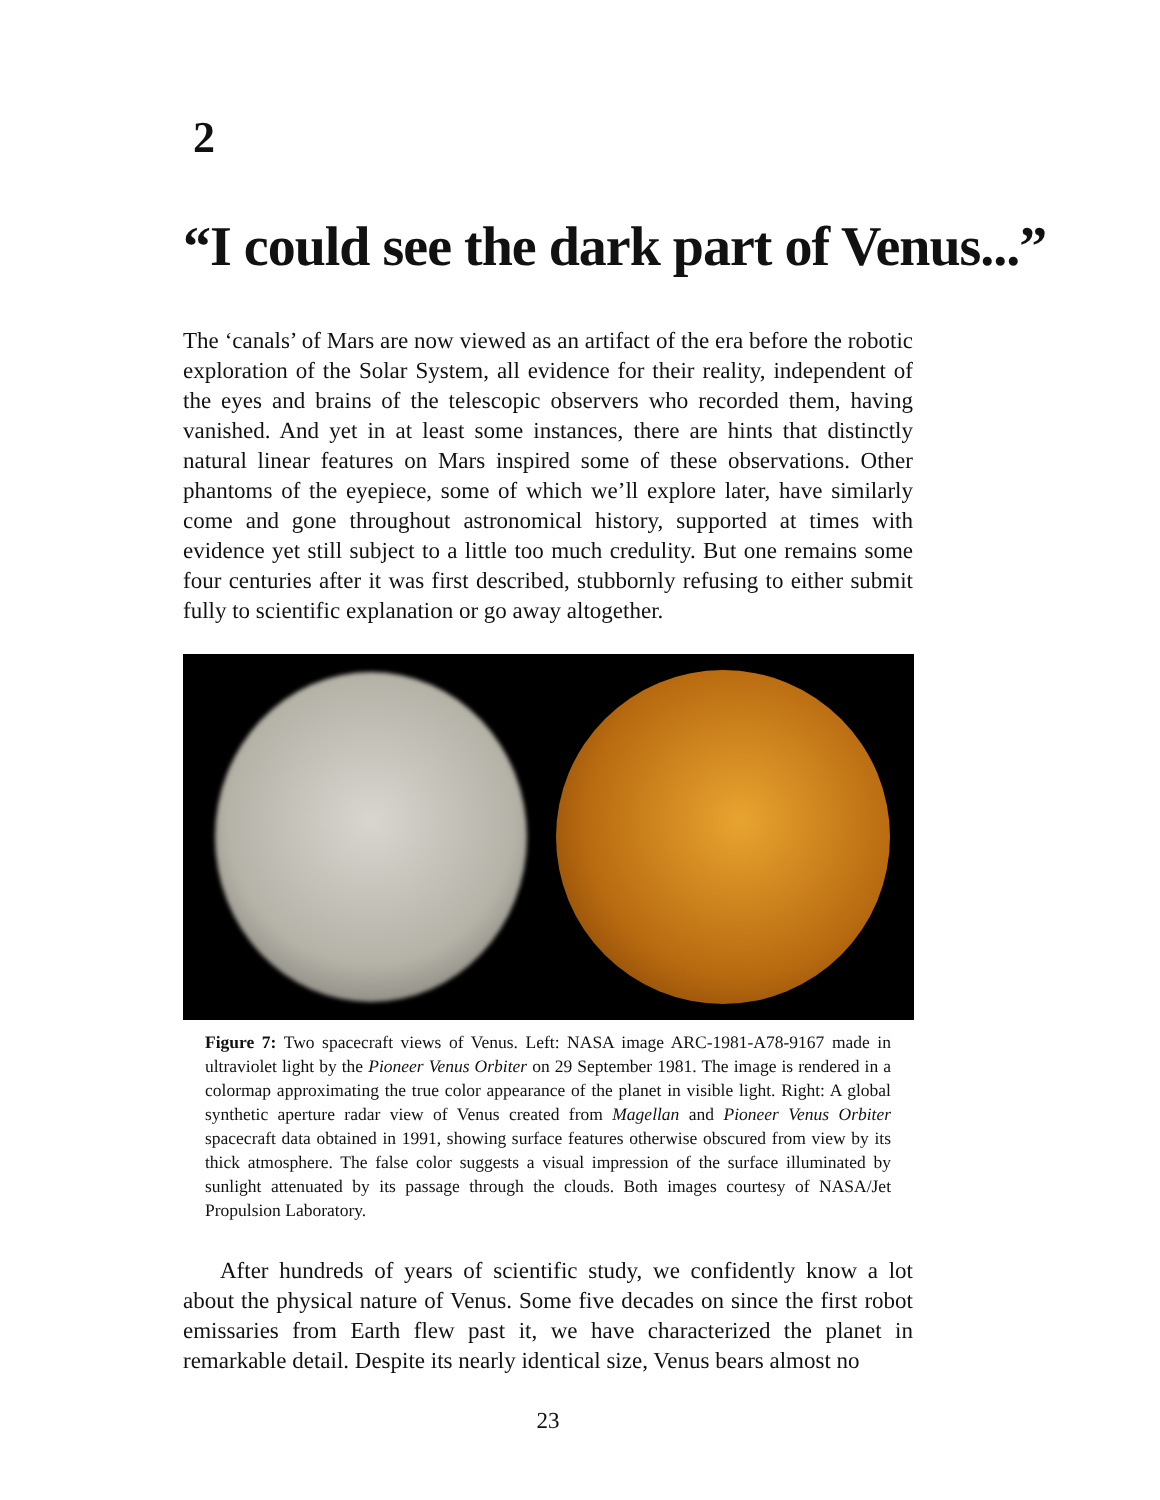2
“I could see the dark part of Venus...”
The ‘canals’ of Mars are now viewed as an artifact of the era before the robotic exploration of the Solar System, all evidence for their reality, independent of the eyes and brains of the telescopic observers who recorded them, having vanished. And yet in at least some instances, there are hints that distinctly natural linear features on Mars inspired some of these observations. Other phantoms of the eyepiece, some of which we’ll explore later, have similarly come and gone throughout astronomical history, supported at times with evidence yet still subject to a little too much credulity. But one remains some four centuries after it was first described, stubbornly refusing to either submit fully to scientific explanation or go away altogether.
Figure 7: Two spacecraft views of Venus. Left: NASA image ARC-1981-A78-9167 made in ultraviolet light by the Pioneer Venus Orbiter on 29 September 1981. The image is rendered in a colormap approximating the true color appearance of the planet in visible light. Right: A global synthetic aperture radar view of Venus created from Magellan and Pioneer Venus Orbiter spacecraft data obtained in 1991, showing surface features otherwise obscured from view by its thick atmosphere. The false color suggests a visual impression of the surface illuminated by sunlight attenuated by its passage through the clouds. Both images courtesy of NASA/Jet Propulsion Laboratory.
After hundreds of years of scientific study, we confidently know a lot about the physical nature of Venus. Some five decades on since the first robot emissaries from Earth flew past it, we have characterized the planet in remarkable detail. Despite its nearly identical size, Venus bears almost no
23